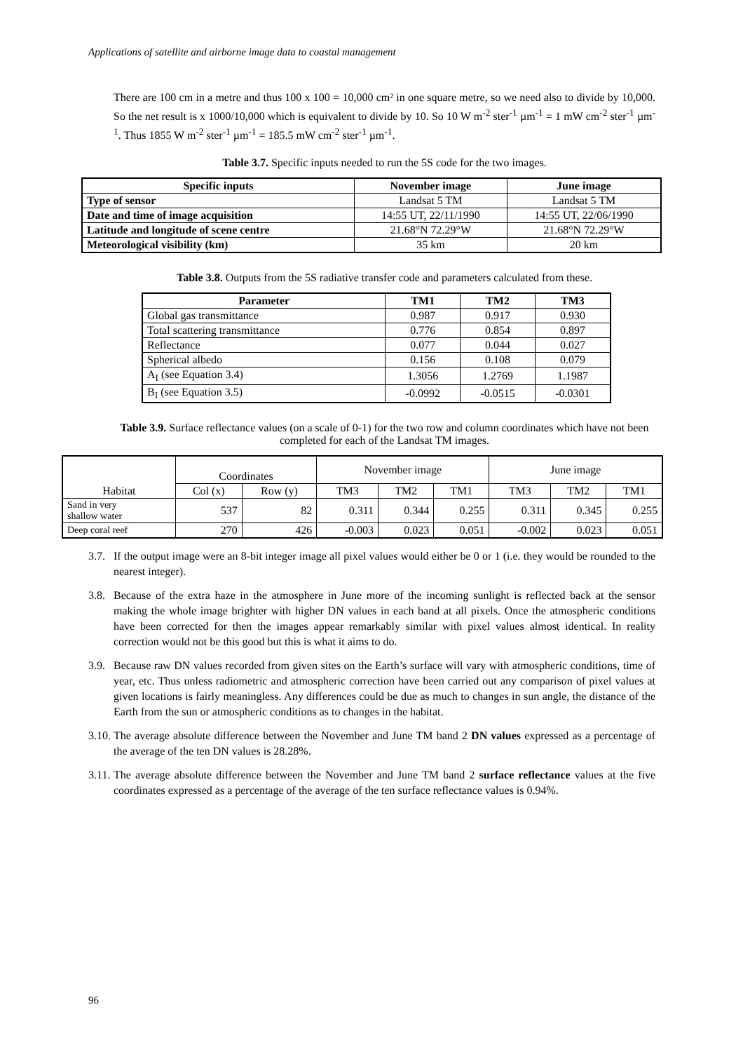Applications of satellite and airborne image data to coastal management
There are 100 cm in a metre and thus 100 x 100 = 10,000 cm² in one square metre, so we need also to divide by 10,000. So the net result is x 1000/10,000 which is equivalent to divide by 10. So 10 W m<sup>-2</sup> ster<sup>-1</sup> µm<sup>-1</sup> = 1 mW cm<sup>-2</sup> ster<sup>-1</sup> µm<sup>-1</sup>. Thus 1855 W m<sup>-2</sup> ster<sup>-1</sup> µm<sup>-1</sup> = 185.5 mW cm<sup>-2</sup> ster<sup>-1</sup> µm<sup>-1</sup>.
Table 3.7. Specific inputs needed to run the 5S code for the two images.
| Specific inputs | November image | June image |
| --- | --- | --- |
| Type of sensor | Landsat 5 TM | Landsat 5 TM |
| Date and time of image acquisition | 14:55 UT, 22/11/1990 | 14:55 UT, 22/06/1990 |
| Latitude and longitude of scene centre | 21.68°N 72.29°W | 21.68°N 72.29°W |
| Meteorological visibility (km) | 35 km | 20 km |
Table 3.8. Outputs from the 5S radiative transfer code and parameters calculated from these.
| Parameter | TM1 | TM2 | TM3 |
| --- | --- | --- | --- |
| Global gas transmittance | 0.987 | 0.917 | 0.930 |
| Total scattering transmittance | 0.776 | 0.854 | 0.897 |
| Reflectance | 0.077 | 0.044 | 0.027 |
| Spherical albedo | 0.156 | 0.108 | 0.079 |
| A<sub>I</sub> (see Equation 3.4) | 1.3056 | 1.2769 | 1.1987 |
| B<sub>I</sub> (see Equation 3.5) | -0.0992 | -0.0515 | -0.0301 |
Table 3.9. Surface reflectance values (on a scale of 0-1) for the two row and column coordinates which have not been completed for each of the Landsat TM images.
| | Coordinates | | November image | | | June image | | |
| Habitat | Col (x) | Row (y) | TM3 | TM2 | TM1 | TM3 | TM2 | TM1 |
| Sand in very shallow water | 537 | 82 | 0.311 | 0.344 | 0.255 | 0.311 | 0.345 | 0.255 |
| Deep coral reef | 270 | 426 | -0.003 | 0.023 | 0.051 | -0.002 | 0.023 | 0.051 |
3.7.
If the output image were an 8-bit integer image all pixel values would either be 0 or 1 (i.e. they would be rounded to the nearest integer).
3.8.
Because of the extra haze in the atmosphere in June more of the incoming sunlight is reflected back at the sensor making the whole image brighter with higher DN values in each band at all pixels. Once the atmospheric conditions have been corrected for then the images appear remarkably similar with pixel values almost identical. In reality correction would not be this good but this is what it aims to do.
3.9.
Because raw DN values recorded from given sites on the Earth’s surface will vary with atmospheric conditions, time of year, etc. Thus unless radiometric and atmospheric correction have been carried out any comparison of pixel values at given locations is fairly meaningless. Any differences could be due as much to changes in sun angle, the distance of the Earth from the sun or atmospheric conditions as to changes in the habitat.
3.10.
The average absolute difference between the November and June TM band 2 DN values expressed as a percentage of the average of the ten DN values is 28.28%.
3.11.
The average absolute difference between the November and June TM band 2 surface reflectance values at the five coordinates expressed as a percentage of the average of the ten surface reflectance values is 0.94%.
96